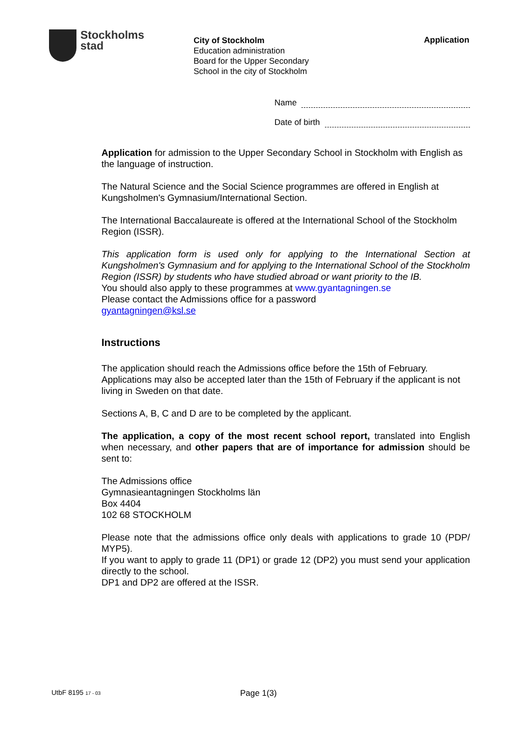Stockholms
stad
City of Stockholm
Education administration
Board for the Upper Secondary
School in the city of Stockholm
Application
Name
Date of birth
Application for admission to the Upper Secondary School in Stockholm with English as the language of instruction.
The Natural Science and the Social Science programmes are offered in English at Kungsholmen's Gymnasium/International Section.
The International Baccalaureate is offered at the International School of the Stockholm Region (ISSR).
This application form is used only for applying to the International Section at Kungsholmen's Gymnasium and for applying to the International School of the Stockholm Region (ISSR) by students who have studied abroad or want priority to the IB.
You should also apply to these programmes at www.gyantagningen.se
Please contact the Admissions office for a password
gyantagningen@ksl.se
Instructions
The application should reach the Admissions office before the 15th of February. Applications may also be accepted later than the 15th of February if the applicant is not living in Sweden on that date.
Sections A, B, C and D are to be completed by the applicant.
The application, a copy of the most recent school report, translated into English when necessary, and other papers that are of importance for admission should be sent to:
The Admissions office
Gymnasieantagningen Stockholms län
Box 4404
102 68 STOCKHOLM
Please note that the admissions office only deals with applications to grade 10 (PDP/ MYP5).
If you want to apply to grade 11 (DP1) or grade 12 (DP2) you must send your application directly to the school.
DP1 and DP2 are offered at the ISSR.
UtbF 8195 17 - 03 Page 1(3)